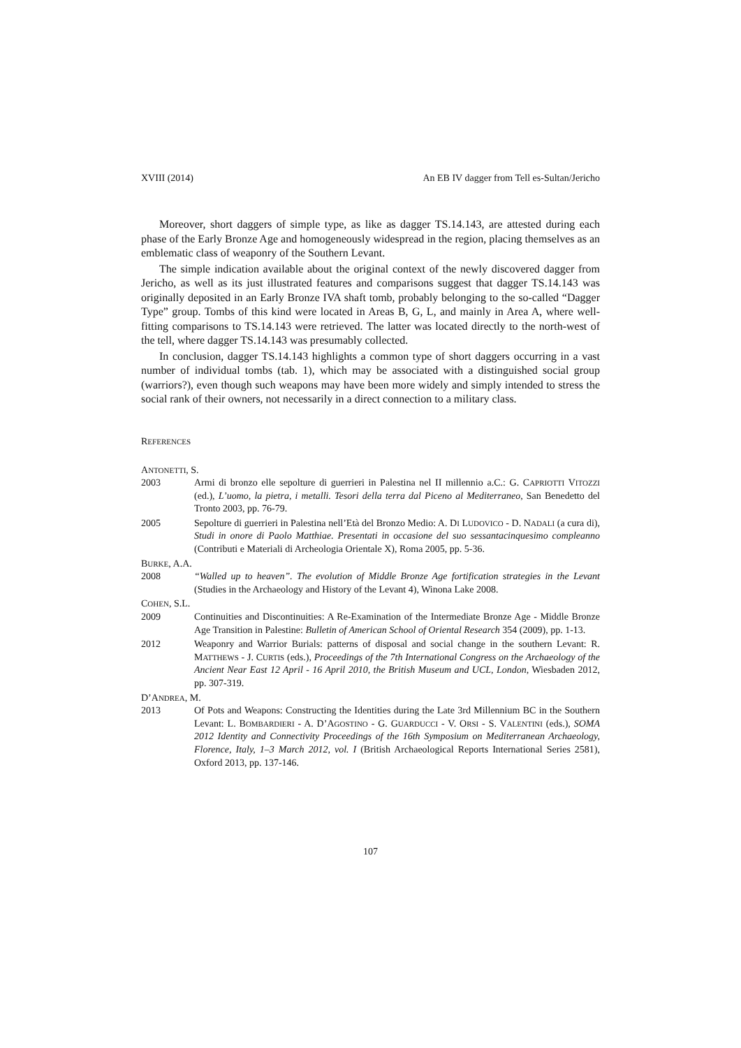XVIII (2014) An EB IV dagger from Tell es-Sultan/Jericho
Moreover, short daggers of simple type, as like as dagger TS.14.143, are attested during each phase of the Early Bronze Age and homogeneously widespread in the region, placing themselves as an emblematic class of weaponry of the Southern Levant.
The simple indication available about the original context of the newly discovered dagger from Jericho, as well as its just illustrated features and comparisons suggest that dagger TS.14.143 was originally deposited in an Early Bronze IVA shaft tomb, probably belonging to the so-called “Dagger Type” group. Tombs of this kind were located in Areas B, G, L, and mainly in Area A, where well-fitting comparisons to TS.14.143 were retrieved. The latter was located directly to the north-west of the tell, where dagger TS.14.143 was presumably collected.
In conclusion, dagger TS.14.143 highlights a common type of short daggers occurring in a vast number of individual tombs (tab. 1), which may be associated with a distinguished social group (warriors?), even though such weapons may have been more widely and simply intended to stress the social rank of their owners, not necessarily in a direct connection to a military class.
REFERENCES
ANTONETTI, S.
2003 Armi di bronzo elle sepolture di guerrieri in Palestina nel II millennio a.C.: G. CAPRIOTTI VITOZZI (ed.), L’uomo, la pietra, i metalli. Tesori della terra dal Piceno al Mediterraneo, San Benedetto del Tronto 2003, pp. 76-79.
2005 Sepolture di guerrieri in Palestina nell’Età del Bronzo Medio: A. DI LUDOVICO - D. NADALI (a cura di), Studi in onore di Paolo Matthiae. Presentati in occasione del suo sessantacinquesimo compleanno (Contributi e Materiali di Archeologia Orientale X), Roma 2005, pp. 5-36.
BURKE, A.A.
2008 “Walled up to heaven”. The evolution of Middle Bronze Age fortification strategies in the Levant (Studies in the Archaeology and History of the Levant 4), Winona Lake 2008.
COHEN, S.L.
2009 Continuities and Discontinuities: A Re-Examination of the Intermediate Bronze Age - Middle Bronze Age Transition in Palestine: Bulletin of American School of Oriental Research 354 (2009), pp. 1-13.
2012 Weaponry and Warrior Burials: patterns of disposal and social change in the southern Levant: R. MATTHEWS - J. CURTIS (eds.), Proceedings of the 7th International Congress on the Archaeology of the Ancient Near East 12 April - 16 April 2010, the British Museum and UCL, London, Wiesbaden 2012, pp. 307-319.
D’ANDREA, M.
2013 Of Pots and Weapons: Constructing the Identities during the Late 3rd Millennium BC in the Southern Levant: L. BOMBARDIERI - A. D’AGOSTINO - G. GUARDUCCI - V. ORSI - S. VALENTINI (eds.), SOMA 2012 Identity and Connectivity Proceedings of the 16th Symposium on Mediterranean Archaeology, Florence, Italy, 1–3 March 2012, vol. I (British Archaeological Reports International Series 2581), Oxford 2013, pp. 137-146.
107